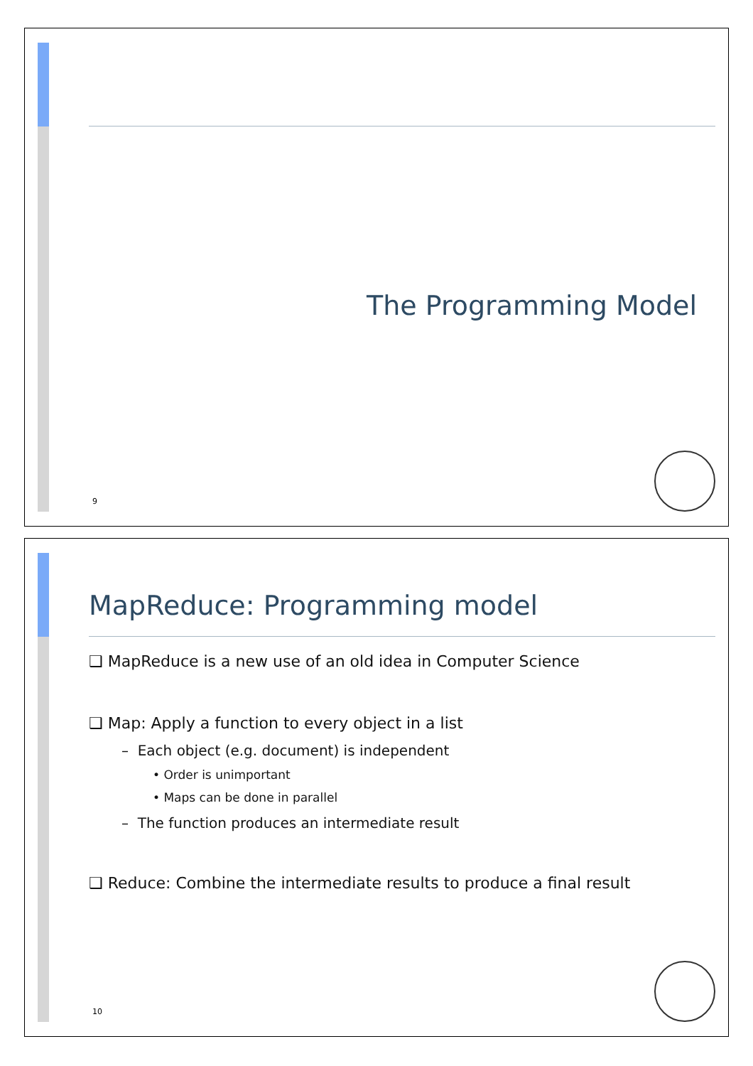The Programming Model
9
MapReduce: Programming model
❑ MapReduce is a new use of an old idea in Computer Science
❑ Map: Apply a function to every object in a list
– Each object (e.g. document) is independent
• Order is unimportant
• Maps can be done in parallel
– The function produces an intermediate result
❑ Reduce: Combine the intermediate results to produce a final result
10